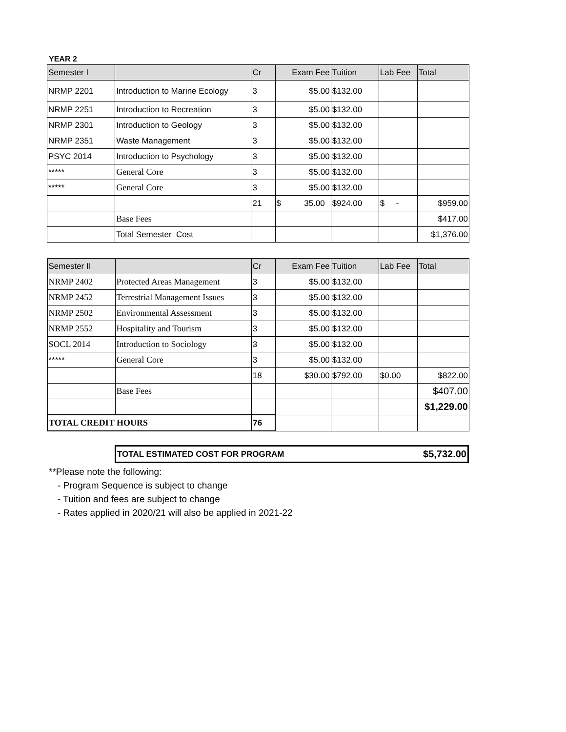YEAR 2
| Semester I | | Cr | Exam Fee | Tuition | Lab Fee | Total |
| --- | --- | --- | --- | --- | --- | --- |
| NRMP 2201 | Introduction to Marine Ecology | 3 | $5.00 | $132.00 | | |
| NRMP 2251 | Introduction to Recreation | 3 | $5.00 | $132.00 | | |
| NRMP 2301 | Introduction to Geology | 3 | $5.00 | $132.00 | | |
| NRMP 2351 | Waste Management | 3 | $5.00 | $132.00 | | |
| PSYC 2014 | Introduction to Psychology | 3 | $5.00 | $132.00 | | |
| ***** | General Core | 3 | $5.00 | $132.00 | | |
| ***** | General Core | 3 | $5.00 | $132.00 | | |
| | | 21 | $ 35.00 | $924.00 | $ - | $959.00 |
| | Base Fees | | | | | $417.00 |
| | Total Semester Cost | | | | | $1,376.00 |
| Semester II | | Cr | Exam Fee | Tuition | Lab Fee | Total |
| --- | --- | --- | --- | --- | --- | --- |
| NRMP 2402 | Protected Areas Management | 3 | $5.00 | $132.00 | | |
| NRMP 2452 | Terrestrial Management Issues | 3 | $5.00 | $132.00 | | |
| NRMP 2502 | Environmental Assessment | 3 | $5.00 | $132.00 | | |
| NRMP 2552 | Hospitality and Tourism | 3 | $5.00 | $132.00 | | |
| SOCL 2014 | Introduction to Sociology | 3 | $5.00 | $132.00 | | |
| ***** | General Core | 3 | $5.00 | $132.00 | | |
| | | 18 | $30.00 | $792.00 | $0.00 | $822.00 |
| | Base Fees | | | | | $407.00 |
| | | | | | | $1,229.00 |
| TOTAL CREDIT HOURS | | 76 | | | | |
| TOTAL ESTIMATED COST FOR PROGRAM | $5,732.00 |
**Please note the following:
- Program Sequence is subject to change
- Tuition and fees are subject to change
- Rates applied in 2020/21 will also be applied in 2021-22